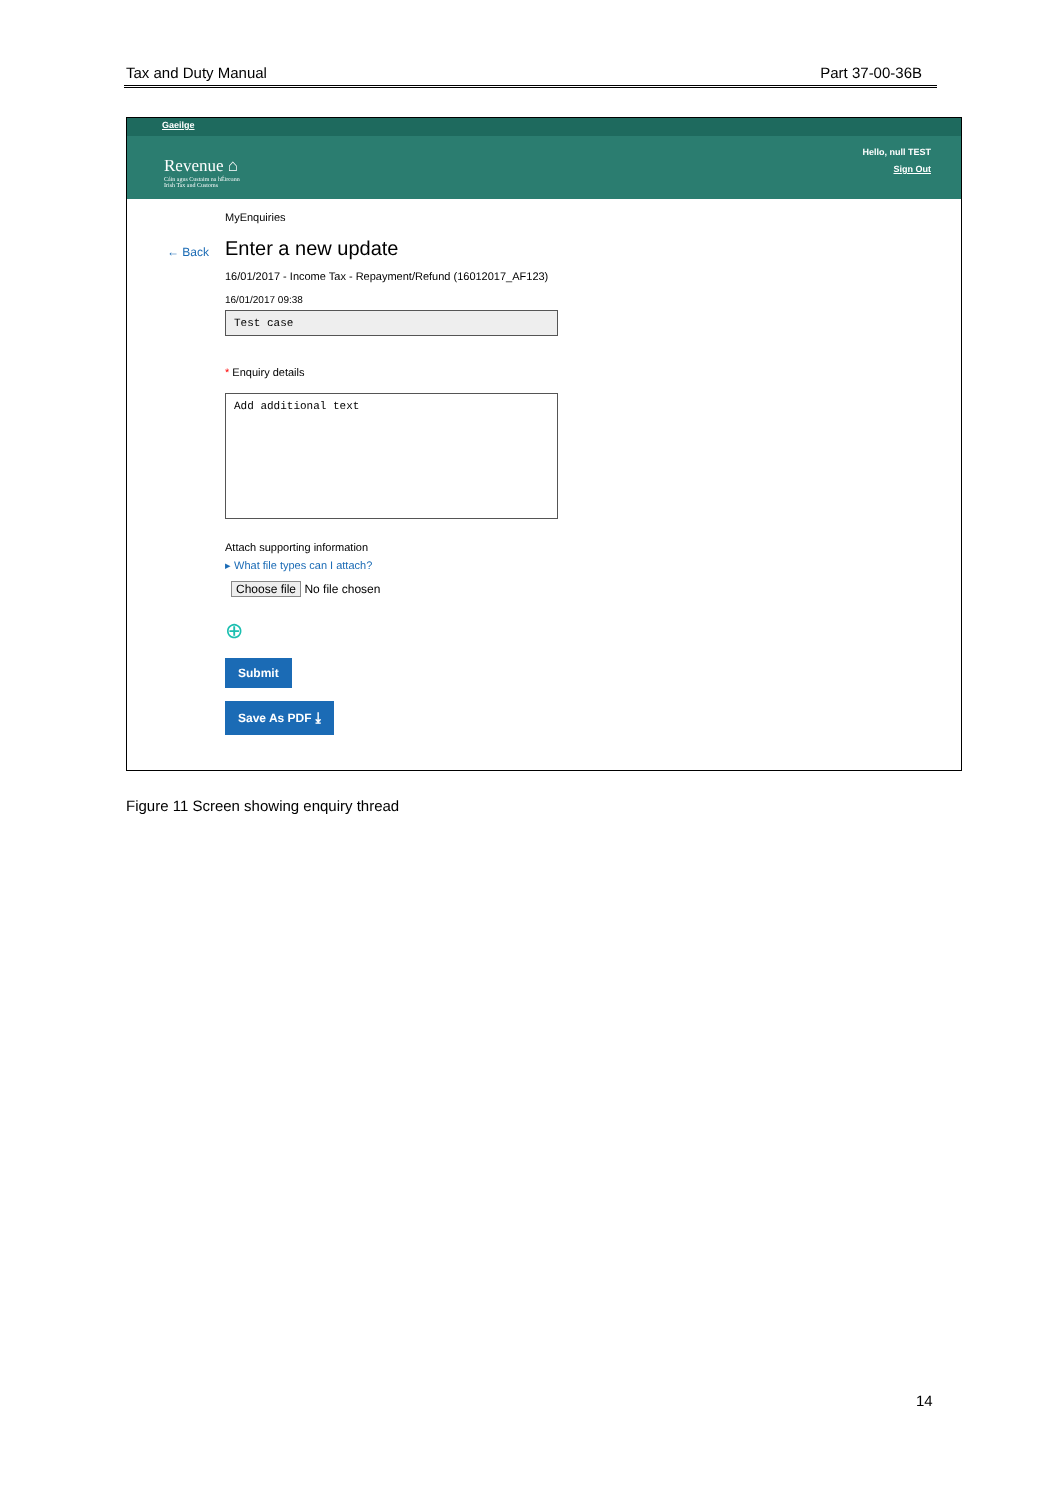Tax and Duty Manual Part 37-00-36B
Gaeilge
Revenue ⌂
Cáin agus Custaim na hÉireann
Irish Tax and Customs
Hello, null TEST
Sign Out
← Back
MyEnquiries
Enter a new update
16/01/2017 - Income Tax - Repayment/Refund (16012017_AF123)
16/01/2017 09:38
Test case
* Enquiry details
Add additional text
Attach supporting information
▸ What file types can I attach?
Choose file No file chosen
⊕
Submit
Save As PDF ⤓
Figure 11 Screen showing enquiry thread
14